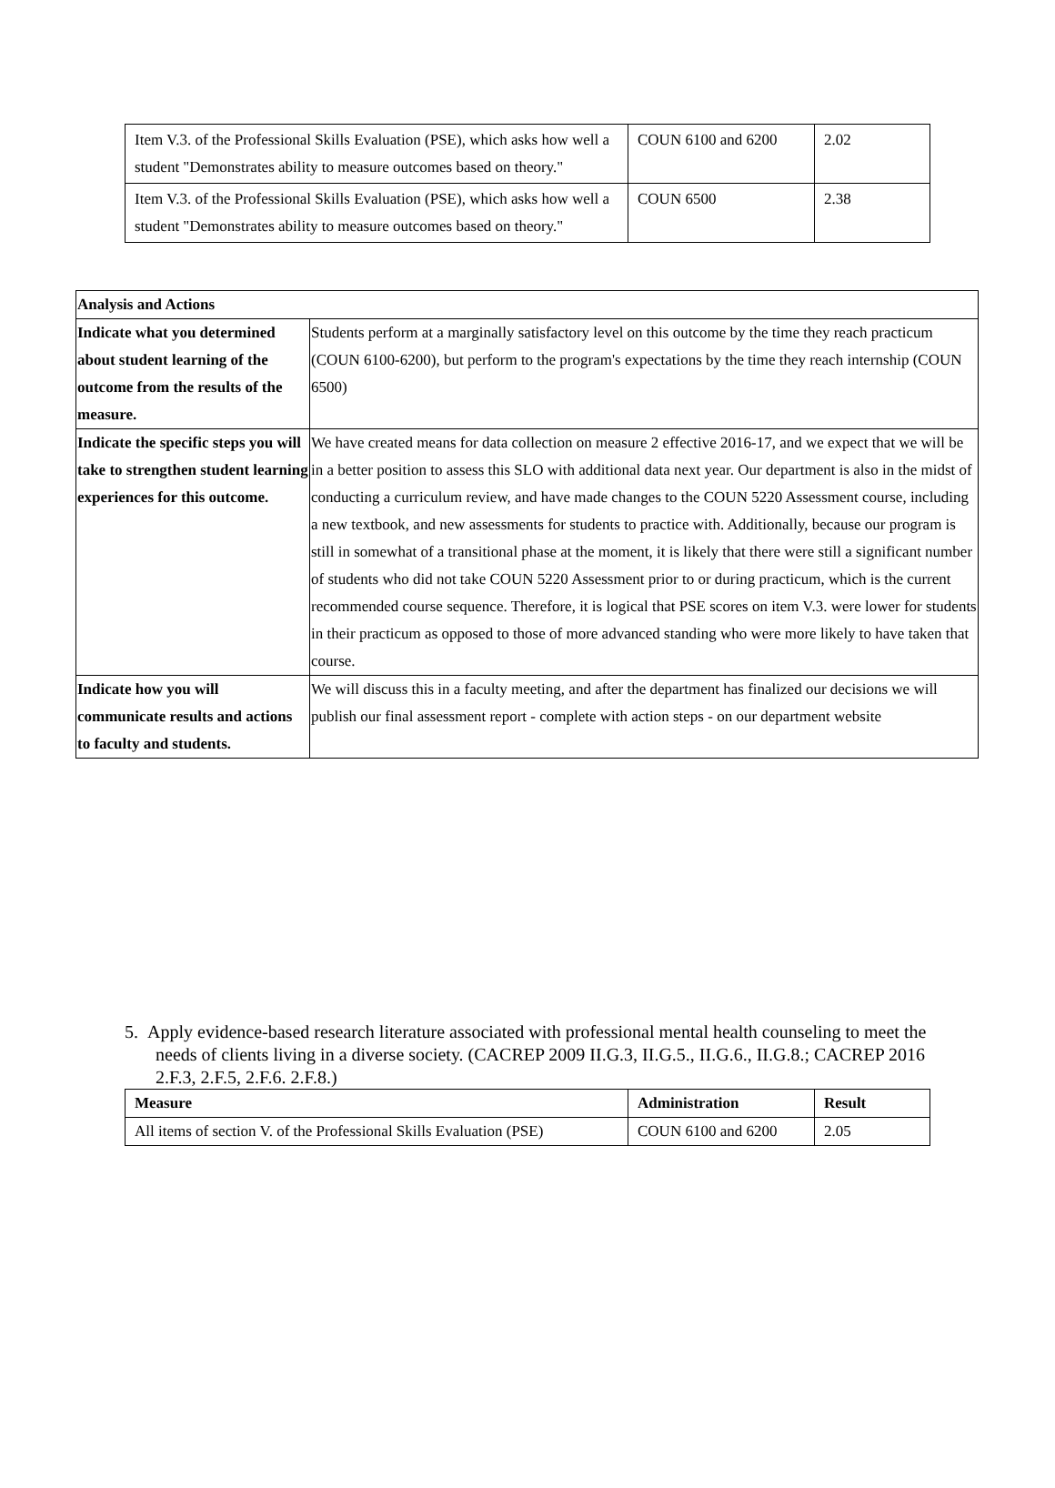| Item V.3. of the Professional Skills Evaluation (PSE), which asks how well a student "Demonstrates ability to measure outcomes based on theory." | COUN 6100 and 6200 | 2.02 |
| Item V.3. of the Professional Skills Evaluation (PSE), which asks how well a student "Demonstrates ability to measure outcomes based on theory." | COUN 6500 | 2.38 |
| Analysis and Actions | |
| Indicate what you determined about student learning of the outcome from the results of the measure. | Students perform at a marginally satisfactory level on this outcome by the time they reach practicum (COUN 6100-6200), but perform to the program's expectations by the time they reach internship (COUN 6500) |
| Indicate the specific steps you will take to strengthen student learning experiences for this outcome. | We have created means for data collection on measure 2 effective 2016-17, and we expect that we will be in a better position to assess this SLO with additional data next year. Our department is also in the midst of conducting a curriculum review, and have made changes to the COUN 5220 Assessment course, including a new textbook, and new assessments for students to practice with. Additionally, because our program is still in somewhat of a transitional phase at the moment, it is likely that there were still a significant number of students who did not take COUN 5220 Assessment prior to or during practicum, which is the current recommended course sequence. Therefore, it is logical that PSE scores on item V.3. were lower for students in their practicum as opposed to those of more advanced standing who were more likely to have taken that course. |
| Indicate how you will communicate results and actions to faculty and students. | We will discuss this in a faculty meeting, and after the department has finalized our decisions we will publish our final assessment report - complete with action steps - on our department website |
5. Apply evidence-based research literature associated with professional mental health counseling to meet the needs of clients living in a diverse society. (CACREP 2009 II.G.3, II.G.5., II.G.6., II.G.8.; CACREP 2016 2.F.3, 2.F.5, 2.F.6. 2.F.8.)
| Measure | Administration | Result |
| --- | --- | --- |
| All items of section V. of the Professional Skills Evaluation (PSE) | COUN 6100 and 6200 | 2.05 |